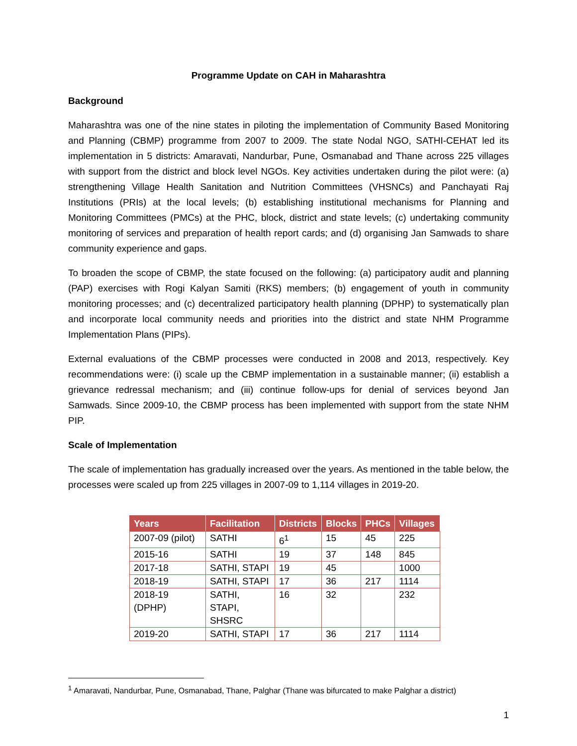Programme Update on CAH in Maharashtra
Background
Maharashtra was one of the nine states in piloting the implementation of Community Based Monitoring and Planning (CBMP) programme from 2007 to 2009. The state Nodal NGO, SATHI-CEHAT led its implementation in 5 districts: Amaravati, Nandurbar, Pune, Osmanabad and Thane across 225 villages with support from the district and block level NGOs. Key activities undertaken during the pilot were: (a) strengthening Village Health Sanitation and Nutrition Committees (VHSNCs) and Panchayati Raj Institutions (PRIs) at the local levels; (b) establishing institutional mechanisms for Planning and Monitoring Committees (PMCs) at the PHC, block, district and state levels; (c) undertaking community monitoring of services and preparation of health report cards; and (d) organising Jan Samwads to share community experience and gaps.
To broaden the scope of CBMP, the state focused on the following: (a) participatory audit and planning (PAP) exercises with Rogi Kalyan Samiti (RKS) members; (b) engagement of youth in community monitoring processes; and (c) decentralized participatory health planning (DPHP) to systematically plan and incorporate local community needs and priorities into the district and state NHM Programme Implementation Plans (PIPs).
External evaluations of the CBMP processes were conducted in 2008 and 2013, respectively. Key recommendations were: (i) scale up the CBMP implementation in a sustainable manner; (ii) establish a grievance redressal mechanism; and (iii) continue follow-ups for denial of services beyond Jan Samwads. Since 2009-10, the CBMP process has been implemented with support from the state NHM PIP.
Scale of Implementation
The scale of implementation has gradually increased over the years. As mentioned in the table below, the processes were scaled up from 225 villages in 2007-09 to 1,114 villages in 2019-20.
| Years | Facilitation | Districts | Blocks | PHCs | Villages |
| --- | --- | --- | --- | --- | --- |
| 2007-09 (pilot) | SATHI | 6<sup>1</sup> | 15 | 45 | 225 |
| 2015-16 | SATHI | 19 | 37 | 148 | 845 |
| 2017-18 | SATHI, STAPI | 19 | 45 | | 1000 |
| 2018-19 | SATHI, STAPI | 17 | 36 | 217 | 1114 |
| 2018-19 (DPHP) | SATHI, STAPI, SHSRC | 16 | 32 | | 232 |
| 2019-20 | SATHI, STAPI | 17 | 36 | 217 | 1114 |
<sup>1</sup> Amaravati, Nandurbar, Pune, Osmanabad, Thane, Palghar (Thane was bifurcated to make Palghar a district)
1